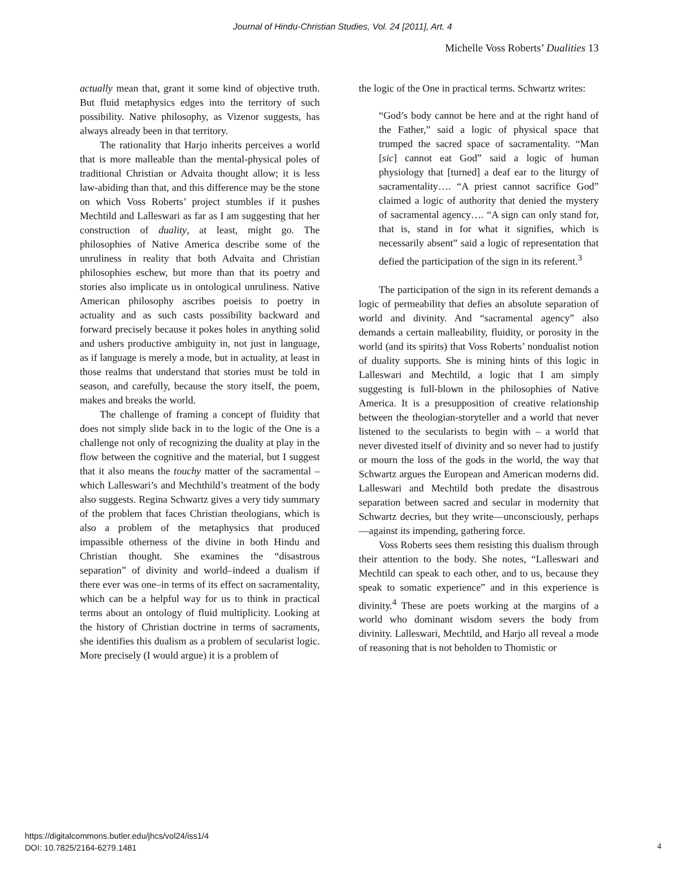Journal of Hindu-Christian Studies, Vol. 24 [2011], Art. 4
Michelle Voss Roberts’ Dualities 13
actually mean that, grant it some kind of objective truth. But fluid metaphysics edges into the territory of such possibility. Native philosophy, as Vizenor suggests, has always already been in that territory.
The rationality that Harjo inherits perceives a world that is more malleable than the mental-physical poles of traditional Christian or Advaita thought allow; it is less law-abiding than that, and this difference may be the stone on which Voss Roberts’ project stumbles if it pushes Mechtild and Lalleswari as far as I am suggesting that her construction of duality, at least, might go. The philosophies of Native America describe some of the unruliness in reality that both Advaita and Christian philosophies eschew, but more than that its poetry and stories also implicate us in ontological unruliness. Native American philosophy ascribes poeisis to poetry in actuality and as such casts possibility backward and forward precisely because it pokes holes in anything solid and ushers productive ambiguity in, not just in language, as if language is merely a mode, but in actuality, at least in those realms that understand that stories must be told in season, and carefully, because the story itself, the poem, makes and breaks the world.
The challenge of framing a concept of fluidity that does not simply slide back in to the logic of the One is a challenge not only of recognizing the duality at play in the flow between the cognitive and the material, but I suggest that it also means the touchy matter of the sacramental – which Lalleswari’s and Mechthild’s treatment of the body also suggests. Regina Schwartz gives a very tidy summary of the problem that faces Christian theologians, which is also a problem of the metaphysics that produced impassible otherness of the divine in both Hindu and Christian thought. She examines the “disastrous separation” of divinity and world–indeed a dualism if there ever was one–in terms of its effect on sacramentality, which can be a helpful way for us to think in practical terms about an ontology of fluid multiplicity. Looking at the history of Christian doctrine in terms of sacraments, she identifies this dualism as a problem of secularist logic. More precisely (I would argue) it is a problem of
the logic of the One in practical terms. Schwartz writes:
“God’s body cannot be here and at the right hand of the Father,” said a logic of physical space that trumped the sacred space of sacramentality. “Man [sic] cannot eat God” said a logic of human physiology that [turned] a deaf ear to the liturgy of sacramentality…. “A priest cannot sacrifice God” claimed a logic of authority that denied the mystery of sacramental agency…. “A sign can only stand for, that is, stand in for what it signifies, which is necessarily absent” said a logic of representation that defied the participation of the sign in its referent.<sup>3</sup>
The participation of the sign in its referent demands a logic of permeability that defies an absolute separation of world and divinity. And “sacramental agency” also demands a certain malleability, fluidity, or porosity in the world (and its spirits) that Voss Roberts’ nondualist notion of duality supports. She is mining hints of this logic in Lalleswari and Mechtild, a logic that I am simply suggesting is full-blown in the philosophies of Native America. It is a presupposition of creative relationship between the theologian-storyteller and a world that never listened to the secularists to begin with – a world that never divested itself of divinity and so never had to justify or mourn the loss of the gods in the world, the way that Schwartz argues the European and American moderns did. Lalleswari and Mechtild both predate the disastrous separation between sacred and secular in modernity that Schwartz decries, but they write—unconsciously, perhaps—against its impending, gathering force.
Voss Roberts sees them resisting this dualism through their attention to the body. She notes, “Lalleswari and Mechtild can speak to each other, and to us, because they speak to somatic experience” and in this experience is divinity.<sup>4</sup> These are poets working at the margins of a world who dominant wisdom severs the body from divinity. Lalleswari, Mechtild, and Harjo all reveal a mode of reasoning that is not beholden to Thomistic or
https://digitalcommons.butler.edu/jhcs/vol24/iss1/4
DOI: 10.7825/2164-6279.1481
4